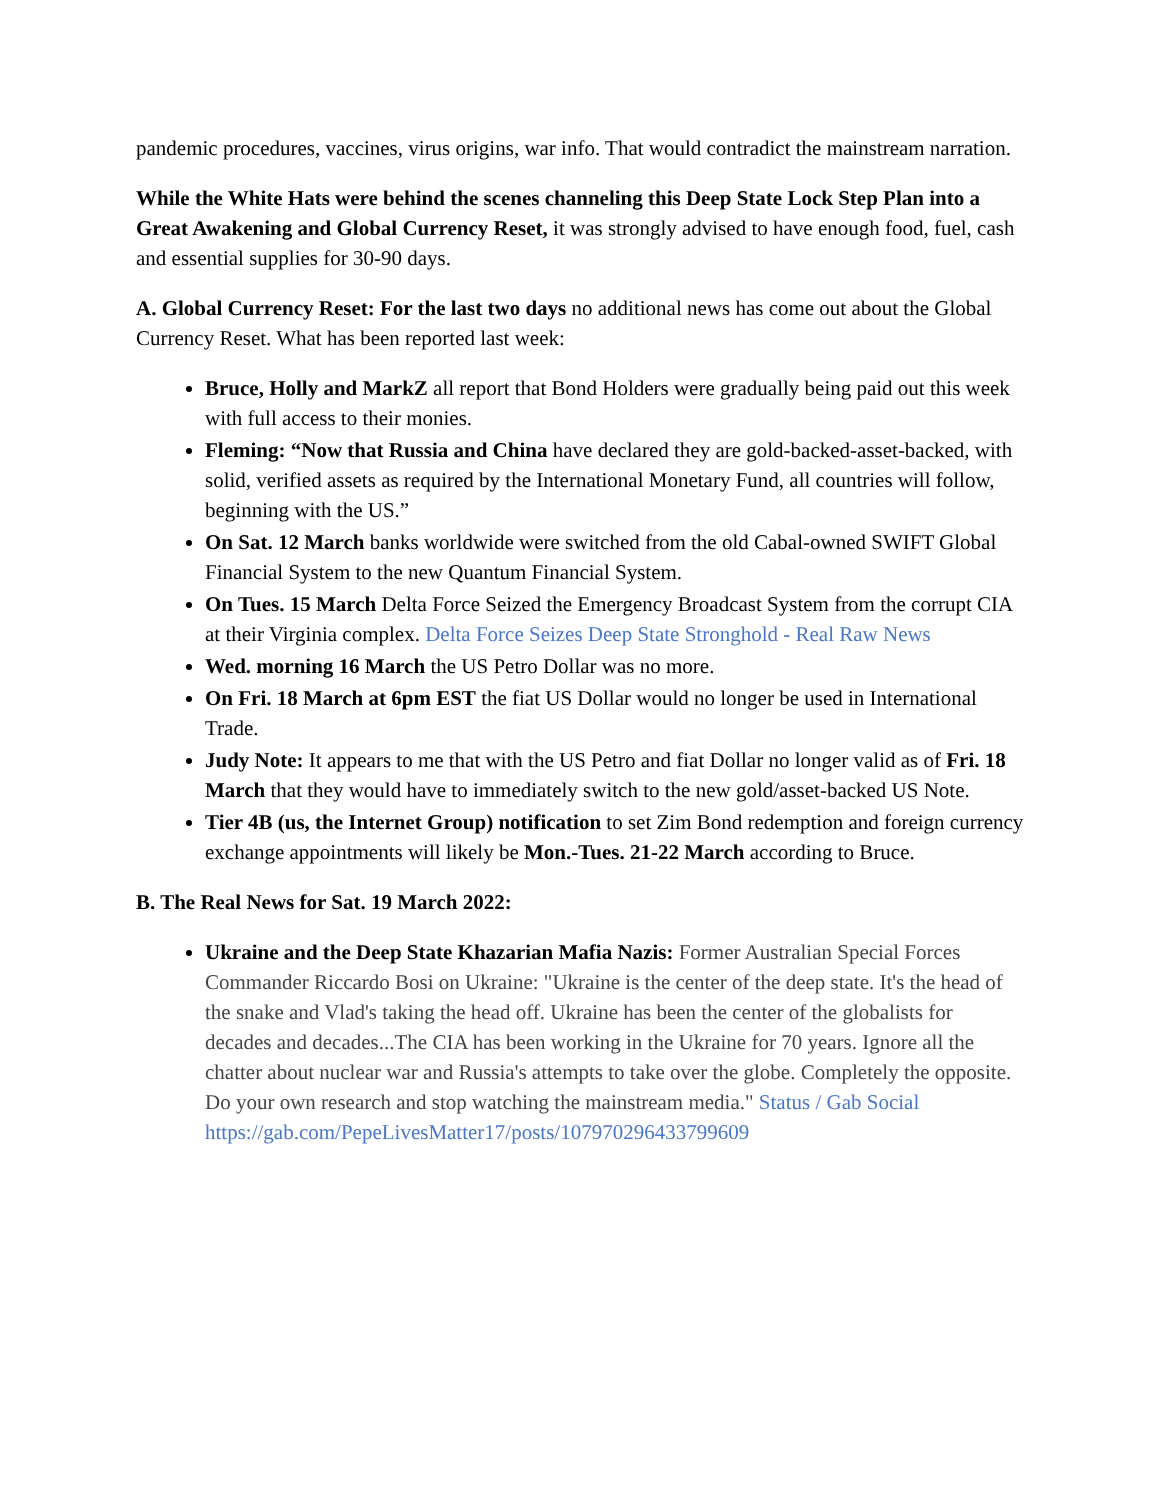pandemic procedures, vaccines, virus origins, war info. That would contradict the mainstream narration.
While the White Hats were behind the scenes channeling this Deep State Lock Step Plan into a Great Awakening and Global Currency Reset, it was strongly advised to have enough food, fuel, cash and essential supplies for 30-90 days.
A. Global Currency Reset: For the last two days no additional news has come out about the Global Currency Reset. What has been reported last week:
Bruce, Holly and MarkZ all report that Bond Holders were gradually being paid out this week with full access to their monies.
Fleming: “Now that Russia and China have declared they are gold-backed-asset-backed, with solid, verified assets as required by the International Monetary Fund, all countries will follow, beginning with the US.”
On Sat. 12 March banks worldwide were switched from the old Cabal-owned SWIFT Global Financial System to the new Quantum Financial System.
On Tues. 15 March Delta Force Seized the Emergency Broadcast System from the corrupt CIA at their Virginia complex. Delta Force Seizes Deep State Stronghold - Real Raw News
Wed. morning 16 March the US Petro Dollar was no more.
On Fri. 18 March at 6pm EST the fiat US Dollar would no longer be used in International Trade.
Judy Note: It appears to me that with the US Petro and fiat Dollar no longer valid as of Fri. 18 March that they would have to immediately switch to the new gold/asset-backed US Note.
Tier 4B (us, the Internet Group) notification to set Zim Bond redemption and foreign currency exchange appointments will likely be Mon.-Tues. 21-22 March according to Bruce.
B. The Real News for Sat. 19 March 2022:
Ukraine and the Deep State Khazarian Mafia Nazis: Former Australian Special Forces Commander Riccardo Bosi on Ukraine: "Ukraine is the center of the deep state. It's the head of the snake and Vlad's taking the head off. Ukraine has been the center of the globalists for decades and decades...The CIA has been working in the Ukraine for 70 years. Ignore all the chatter about nuclear war and Russia's attempts to take over the globe. Completely the opposite. Do your own research and stop watching the mainstream media." Status / Gab Social https://gab.com/PepeLivesMatter17/posts/107970296433799609